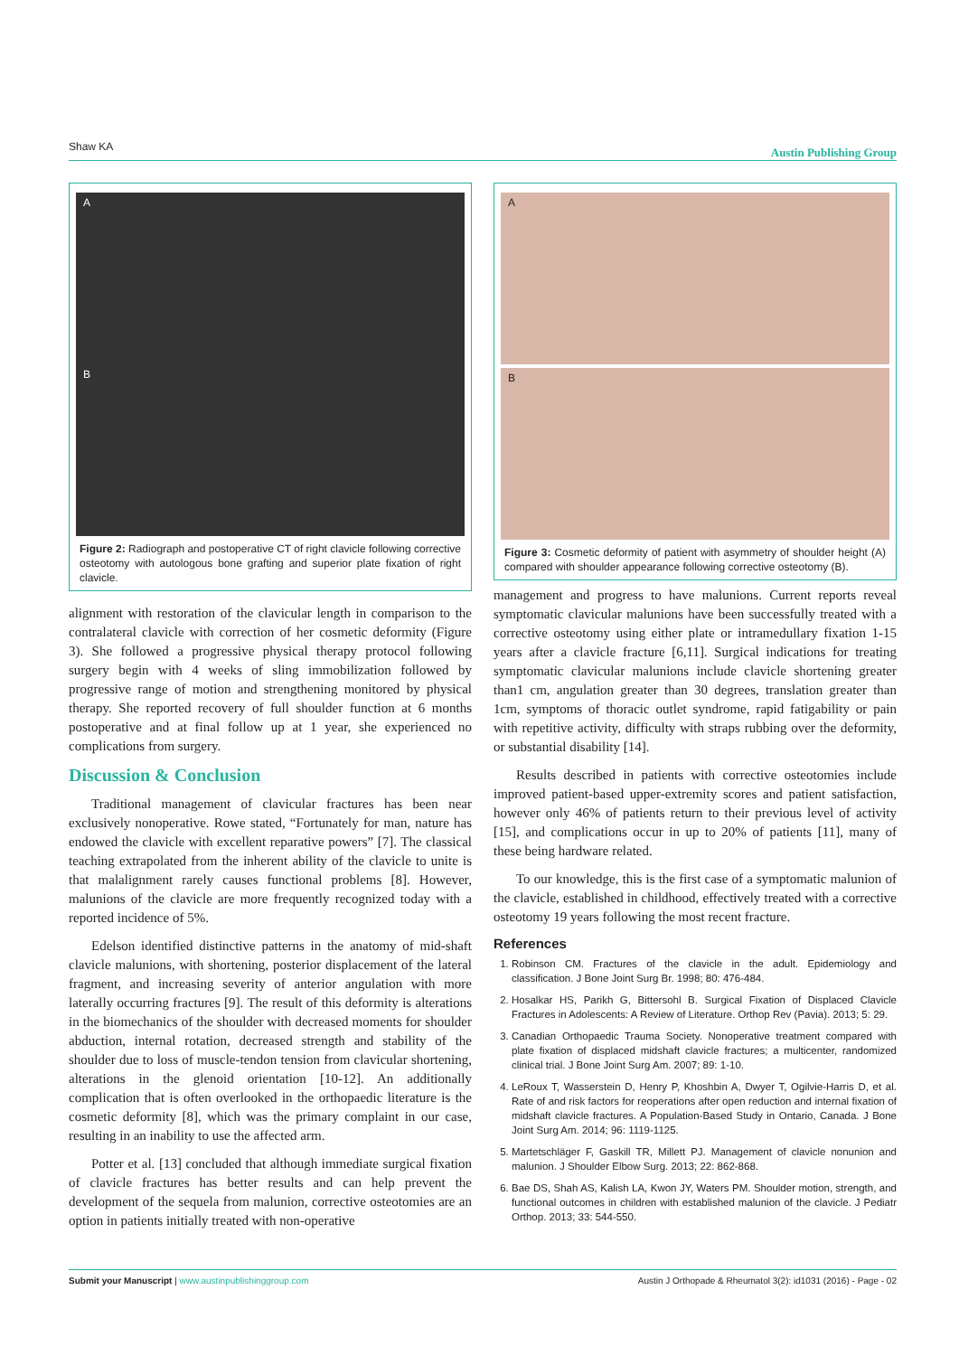Shaw KA Austin Publishing Group
A
B
Figure 2: Radiograph and postoperative CT of right clavicle following corrective osteotomy with autologous bone grafting and superior plate fixation of right clavicle.
alignment with restoration of the clavicular length in comparison to the contralateral clavicle with correction of her cosmetic deformity (Figure 3). She followed a progressive physical therapy protocol following surgery begin with 4 weeks of sling immobilization followed by progressive range of motion and strengthening monitored by physical therapy. She reported recovery of full shoulder function at 6 months postoperative and at final follow up at 1 year, she experienced no complications from surgery.
Discussion & Conclusion
Traditional management of clavicular fractures has been near exclusively nonoperative. Rowe stated, “Fortunately for man, nature has endowed the clavicle with excellent reparative powers” [7]. The classical teaching extrapolated from the inherent ability of the clavicle to unite is that malalignment rarely causes functional problems [8]. However, malunions of the clavicle are more frequently recognized today with a reported incidence of 5%.
Edelson identified distinctive patterns in the anatomy of mid-shaft clavicle malunions, with shortening, posterior displacement of the lateral fragment, and increasing severity of anterior angulation with more laterally occurring fractures [9]. The result of this deformity is alterations in the biomechanics of the shoulder with decreased moments for shoulder abduction, internal rotation, decreased strength and stability of the shoulder due to loss of muscle-tendon tension from clavicular shortening, alterations in the glenoid orientation [10-12]. An additionally complication that is often overlooked in the orthopaedic literature is the cosmetic deformity [8], which was the primary complaint in our case, resulting in an inability to use the affected arm.
Potter et al. [13] concluded that although immediate surgical fixation of clavicle fractures has better results and can help prevent the development of the sequela from malunion, corrective osteotomies are an option in patients initially treated with non-operative
A
B
Figure 3: Cosmetic deformity of patient with asymmetry of shoulder height (A) compared with shoulder appearance following corrective osteotomy (B).
management and progress to have malunions. Current reports reveal symptomatic clavicular malunions have been successfully treated with a corrective osteotomy using either plate or intramedullary fixation 1-15 years after a clavicle fracture [6,11]. Surgical indications for treating symptomatic clavicular malunions include clavicle shortening greater than1 cm, angulation greater than 30 degrees, translation greater than 1cm, symptoms of thoracic outlet syndrome, rapid fatigability or pain with repetitive activity, difficulty with straps rubbing over the deformity, or substantial disability [14].
Results described in patients with corrective osteotomies include improved patient-based upper-extremity scores and patient satisfaction, however only 46% of patients return to their previous level of activity [15], and complications occur in up to 20% of patients [11], many of these being hardware related.
To our knowledge, this is the first case of a symptomatic malunion of the clavicle, established in childhood, effectively treated with a corrective osteotomy 19 years following the most recent fracture.
References
1. Robinson CM. Fractures of the clavicle in the adult. Epidemiology and classification. J Bone Joint Surg Br. 1998; 80: 476-484.
2. Hosalkar HS, Parikh G, Bittersohl B. Surgical Fixation of Displaced Clavicle Fractures in Adolescents: A Review of Literature. Orthop Rev (Pavia). 2013; 5: 29.
3. Canadian Orthopaedic Trauma Society. Nonoperative treatment compared with plate fixation of displaced midshaft clavicle fractures; a multicenter, randomized clinical trial. J Bone Joint Surg Am. 2007; 89: 1-10.
4. LeRoux T, Wasserstein D, Henry P, Khoshbin A, Dwyer T, Ogilvie-Harris D, et al. Rate of and risk factors for reoperations after open reduction and internal fixation of midshaft clavicle fractures. A Population-Based Study in Ontario, Canada. J Bone Joint Surg Am. 2014; 96: 1119-1125.
5. Martetschläger F, Gaskill TR, Millett PJ. Management of clavicle nonunion and malunion. J Shoulder Elbow Surg. 2013; 22: 862-868.
6. Bae DS, Shah AS, Kalish LA, Kwon JY, Waters PM. Shoulder motion, strength, and functional outcomes in children with established malunion of the clavicle. J Pediatr Orthop. 2013; 33: 544-550.
Submit your Manuscript | www.austinpublishinggroup.com Austin J Orthopade & Rheumatol 3(2): id1031 (2016) - Page - 02